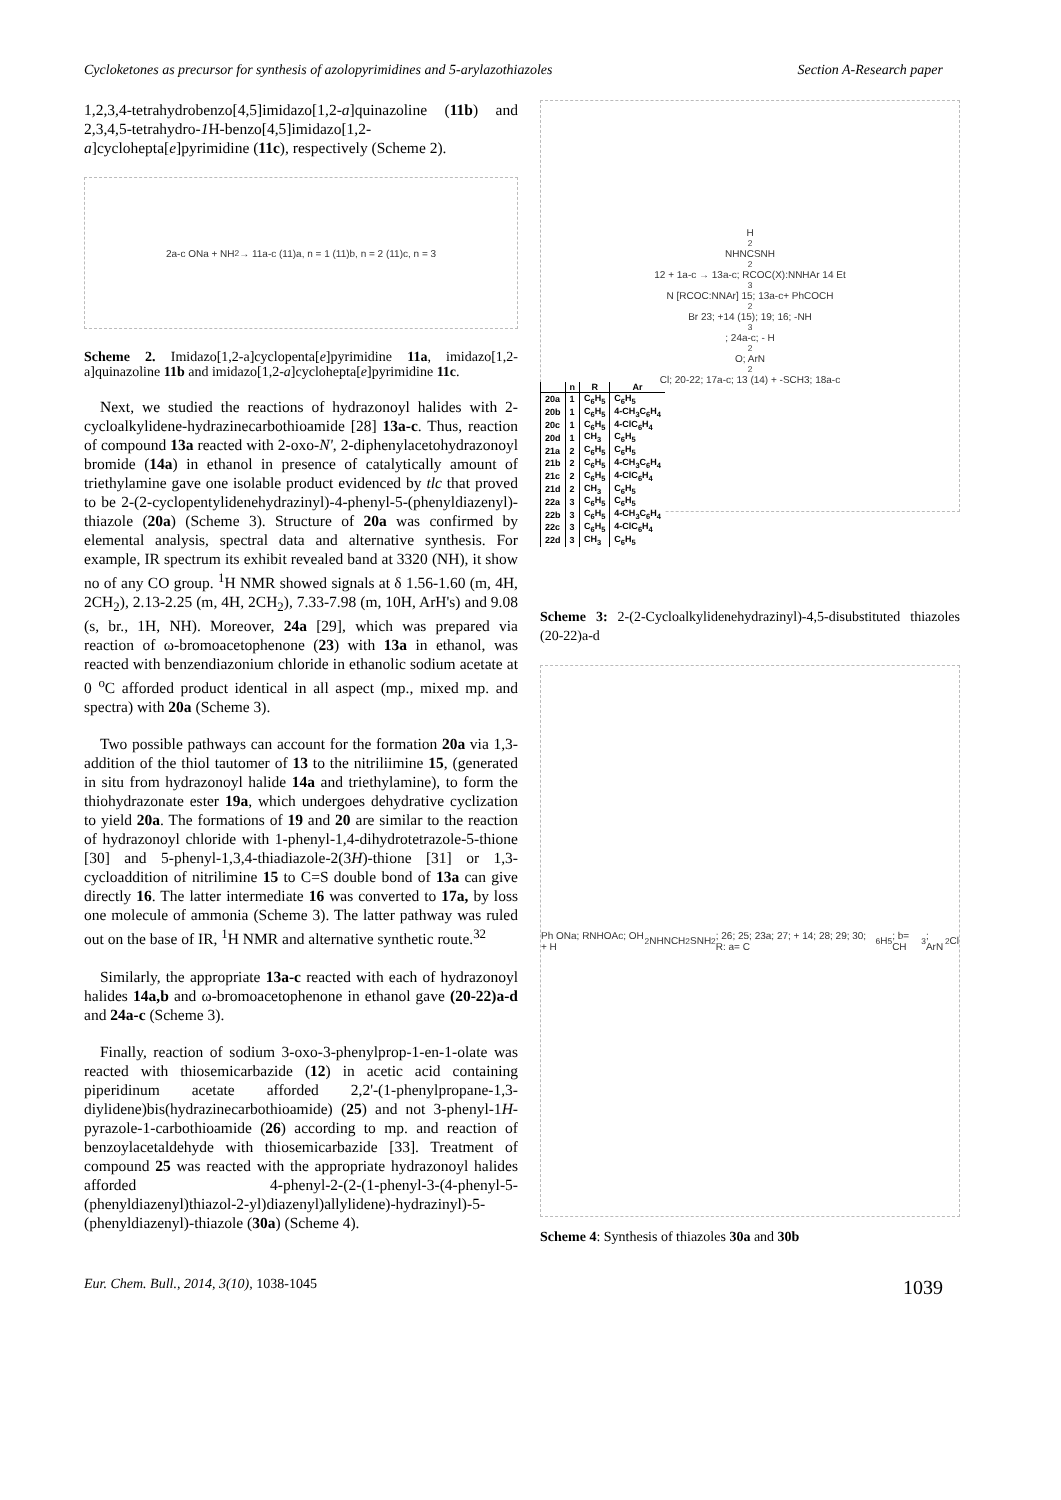Cycloketones as precursor for synthesis of azolopyrimidines and 5-arylazothiazoles Section A-Research paper
1,2,3,4-tetrahydrobenzo[4,5]imidazo[1,2-a]quinazoline (11b) and 2,3,4,5-tetrahydro-1 H-benzo[4,5]imidazo[1,2-a]cyclohepta[e]pyrimidine (11c), respectively (Scheme 2).
2a-c ONa + NH<sub>2</sub> → 11a-c (11)a, n = 1 (11)b, n = 2 (11)c, n = 3
Scheme 2. Imidazo[1,2-a]cyclopenta[e]pyrimidine 11a, imidazo[1,2-a]quinazoline 11b and imidazo[1,2-a]cyclohepta[e]pyrimidine 11c.
Next, we studied the reactions of hydrazonoyl halides with 2-cycloalkylidene-hydrazinecarbothioamide [28] 13a-c. Thus, reaction of compound 13a reacted with 2-oxo-N', 2-diphenylacetohydrazonoyl bromide (14a) in ethanol in presence of catalytically amount of triethylamine gave one isolable product evidenced by tlc that proved to be 2-(2-cyclopentylidenehydrazinyl)-4-phenyl-5-(phenyldiazenyl)-thiazole (20a) (Scheme 3). Structure of 20a was confirmed by elemental analysis, spectral data and alternative synthesis. For example, IR spectrum its exhibit revealed band at 3320 (NH), it show no of any CO group. <sup>1</sup>H NMR showed signals at δ 1.56-1.60 (m, 4H, 2CH<sub>2</sub>), 2.13-2.25 (m, 4H, 2CH<sub>2</sub>), 7.33-7.98 (m, 10H, ArH's) and 9.08 (s, br., 1H, NH). Moreover, 24a [29], which was prepared via reaction of ω-bromoacetophenone (23) with 13a in ethanol, was reacted with benzendiazonium chloride in ethanolic sodium acetate at 0 <sup>o</sup>C afforded product identical in all aspect (mp., mixed mp. and spectra) with 20a (Scheme 3).
Two possible pathways can account for the formation 20a via 1,3-addition of the thiol tautomer of 13 to the nitriliimine 15, (generated in situ from hydrazonoyl halide 14a and triethylamine), to form the thiohydrazonate ester 19a, which undergoes dehydrative cyclization to yield 20a. The formations of 19 and 20 are similar to the reaction of hydrazonoyl chloride with 1-phenyl-1,4-dihydrotetrazole-5-thione [30] and 5-phenyl-1,3,4-thiadiazole-2(3H)-thione [31] or 1,3-cycloaddition of nitrilimine 15 to C=S double bond of 13a can give directly 16. The latter intermediate 16 was converted to 17a, by loss one molecule of ammonia (Scheme 3). The latter pathway was ruled out on the base of IR, <sup>1</sup>H NMR and alternative synthetic route.<sup>32</sup>
Similarly, the appropriate 13a-c reacted with each of hydrazonoyl halides 14a,b and ω-bromoacetophenone in ethanol gave (20-22)a-d and 24a-c (Scheme 3).
Finally, reaction of sodium 3-oxo-3-phenylprop-1-en-1-olate was reacted with thiosemicarbazide (12) in acetic acid containing piperidinum acetate afforded 2,2'-(1-phenylpropane-1,3-diylidene)bis(hydrazinecarbothioamide) (25) and not 3-phenyl-1H-pyrazole-1-carbothioamide (26) according to mp. and reaction of benzoylacetaldehyde with thiosemicarbazide [33]. Treatment of compound 25 was reacted with the appropriate hydrazonoyl halides afforded 4-phenyl-2-(2-(1-phenyl-3-(4-phenyl-5-(phenyldiazenyl)thiazol-2-yl)diazenyl)allylidene)-hydrazinyl)-5-(phenyldiazenyl)-thiazole (30a) (Scheme 4).
H<sub>2</sub>NHNCSNH<sub>2</sub> 12 + 1a-c → 13a-c; RCOC(X):NNHAr 14 Et<sub>3</sub>N [RCOC:NNAr] 15; 13a-c+ PhCOCH<sub>2</sub>Br 23; +14 (15); 19; 16; -NH<sub>3</sub>; 24a-c; - H<sub>2</sub>O; ArN<sub>2</sub>Cl; 20-22; 17a-c; 13 (14) + -SCH3; 18a-c
| | n | R | Ar |
| --- | --- | --- | --- |
| 20a | 1 | C<sub>6</sub>H<sub>5</sub> | C<sub>6</sub>H<sub>5</sub> |
| 20b | 1 | C<sub>6</sub>H<sub>5</sub> | 4-CH<sub>3</sub>C<sub>6</sub>H<sub>4</sub> |
| 20c | 1 | C<sub>6</sub>H<sub>5</sub> | 4-ClC<sub>6</sub>H<sub>4</sub> |
| 20d | 1 | CH<sub>3</sub> | C<sub>6</sub>H<sub>5</sub> |
| 21a | 2 | C<sub>6</sub>H<sub>5</sub> | C<sub>6</sub>H<sub>5</sub> |
| 21b | 2 | C<sub>6</sub>H<sub>5</sub> | 4-CH<sub>3</sub>C<sub>6</sub>H<sub>4</sub> |
| 21c | 2 | C<sub>6</sub>H<sub>5</sub> | 4-ClC<sub>6</sub>H<sub>4</sub> |
| 21d | 2 | CH<sub>3</sub> | C<sub>6</sub>H<sub>5</sub> |
| 22a | 3 | C<sub>6</sub>H<sub>5</sub> | C<sub>6</sub>H<sub>5</sub> |
| 22b | 3 | C<sub>6</sub>H<sub>5</sub> | 4-CH<sub>3</sub>C<sub>6</sub>H<sub>4</sub> |
| 22c | 3 | C<sub>6</sub>H<sub>5</sub> | 4-ClC<sub>6</sub>H<sub>4</sub> |
| 22d | 3 | CH<sub>3</sub> | C<sub>6</sub>H<sub>5</sub> |
Scheme 3: 2-(2-Cycloalkylidenehydrazinyl)-4,5-disubstituted thiazoles (20-22)a-d
Ph ONa; RNHOAc; OH + H<sub>2</sub>NHNCH<sub>2</sub>SNH<sub>2</sub>; 26; 25; 23a; 27; + 14; 28; 29; 30; R: a= C<sub>6</sub>H<sub>5</sub>; b= CH<sub>3</sub>; ArN<sub>2</sub>Cl
Scheme 4: Synthesis of thiazoles 30a and 30b
Eur. Chem. Bull., 2014, 3(10), 1038-1045 1039